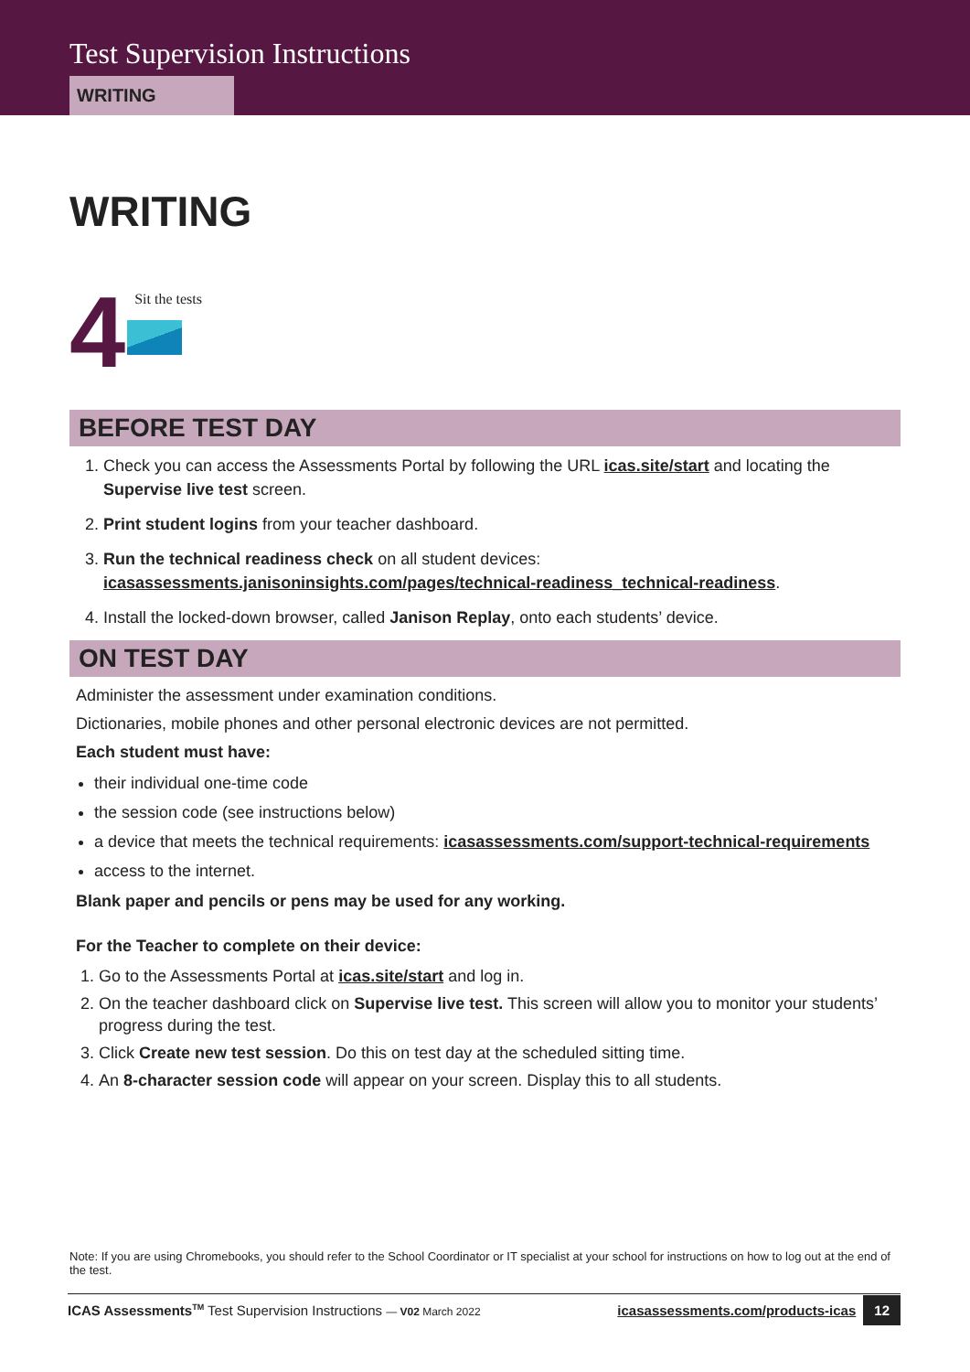Test Supervision Instructions
WRITING
WRITING
4
Sit the tests
BEFORE TEST DAY
1. Check you can access the Assessments Portal by following the URL icas.site/start and locating the Supervise live test screen.
2. Print student logins from your teacher dashboard.
3. Run the technical readiness check on all student devices: icasassessments.janisoninsights.com/pages/technical-readiness_technical-readiness.
4. Install the locked-down browser, called Janison Replay, onto each students’ device.
ON TEST DAY
Administer the assessment under examination conditions.
Dictionaries, mobile phones and other personal electronic devices are not permitted.
Each student must have:
their individual one-time code
the session code (see instructions below)
a device that meets the technical requirements: icasassessments.com/support-technical-requirements
access to the internet.
Blank paper and pencils or pens may be used for any working.
For the Teacher to complete on their device:
1. Go to the Assessments Portal at icas.site/start and log in.
2. On the teacher dashboard click on Supervise live test. This screen will allow you to monitor your students’ progress during the test.
3. Click Create new test session. Do this on test day at the scheduled sitting time.
4. An 8-character session code will appear on your screen. Display this to all students.
Note: If you are using Chromebooks, you should refer to the School Coordinator or IT specialist at your school for instructions on how to log out at the end of the test.
ICAS Assessments<sup>TM</sup> Test Supervision Instructions — V02 March 2022 icasassessments.com/products-icas 12